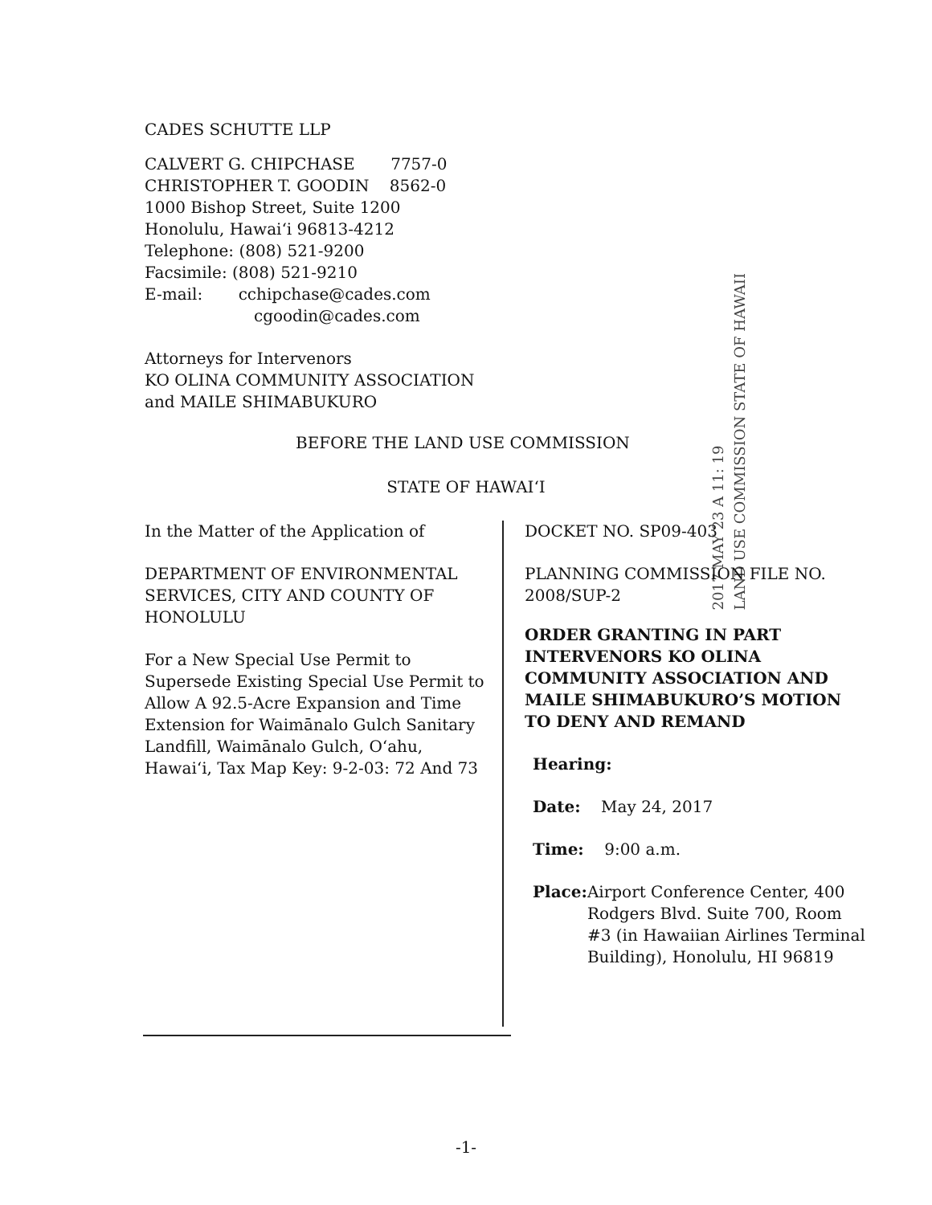CADES SCHUTTE LLP
CALVERT G. CHIPCHASE 7757-0
CHRISTOPHER T. GOODIN 8562-0
1000 Bishop Street, Suite 1200
Honolulu, Hawaiʻi 96813-4212
Telephone: (808) 521-9200
Facsimile: (808) 521-9210
E-mail: cchipchase@cades.com
cgoodin@cades.com
Attorneys for Intervenors
KO OLINA COMMUNITY ASSOCIATION
and MAILE SHIMABUKURO
2017 MAY 23 A 11: 19
LAND USE COMMISSION STATE OF HAWAII
BEFORE THE LAND USE COMMISSION
STATE OF HAWAIʻI
In the Matter of the Application of
DEPARTMENT OF ENVIRONMENTAL SERVICES, CITY AND COUNTY OF HONOLULU
For a New Special Use Permit to Supersede Existing Special Use Permit to Allow A 92.5-Acre Expansion and Time Extension for Waimānalo Gulch Sanitary Landfill, Waimānalo Gulch, Oʻahu, Hawaiʻi, Tax Map Key: 9-2-03: 72 And 73
DOCKET NO. SP09-403
PLANNING COMMISSION FILE NO. 2008/SUP-2
ORDER GRANTING IN PART INTERVENORS KO OLINA COMMUNITY ASSOCIATION AND MAILE SHIMABUKURO’S MOTION TO DENY AND REMAND
Hearing:
Date: May 24, 2017
Time: 9:00 a.m.
Place: Airport Conference Center, 400 Rodgers Blvd. Suite 700, Room #3 (in Hawaiian Airlines Terminal Building), Honolulu, HI 96819
-1-